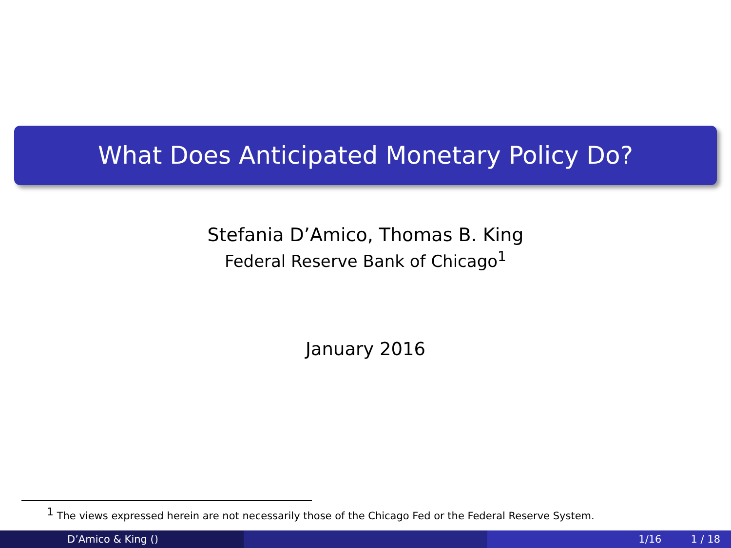What Does Anticipated Monetary Policy Do?
Stefania D’Amico, Thomas B. King
Federal Reserve Bank of Chicago<sup>1</sup>
January 2016
<sup>1</sup> The views expressed herein are not necessarily those of the Chicago Fed or the Federal Reserve System.
D’Amico & King () 1/16 1 / 18